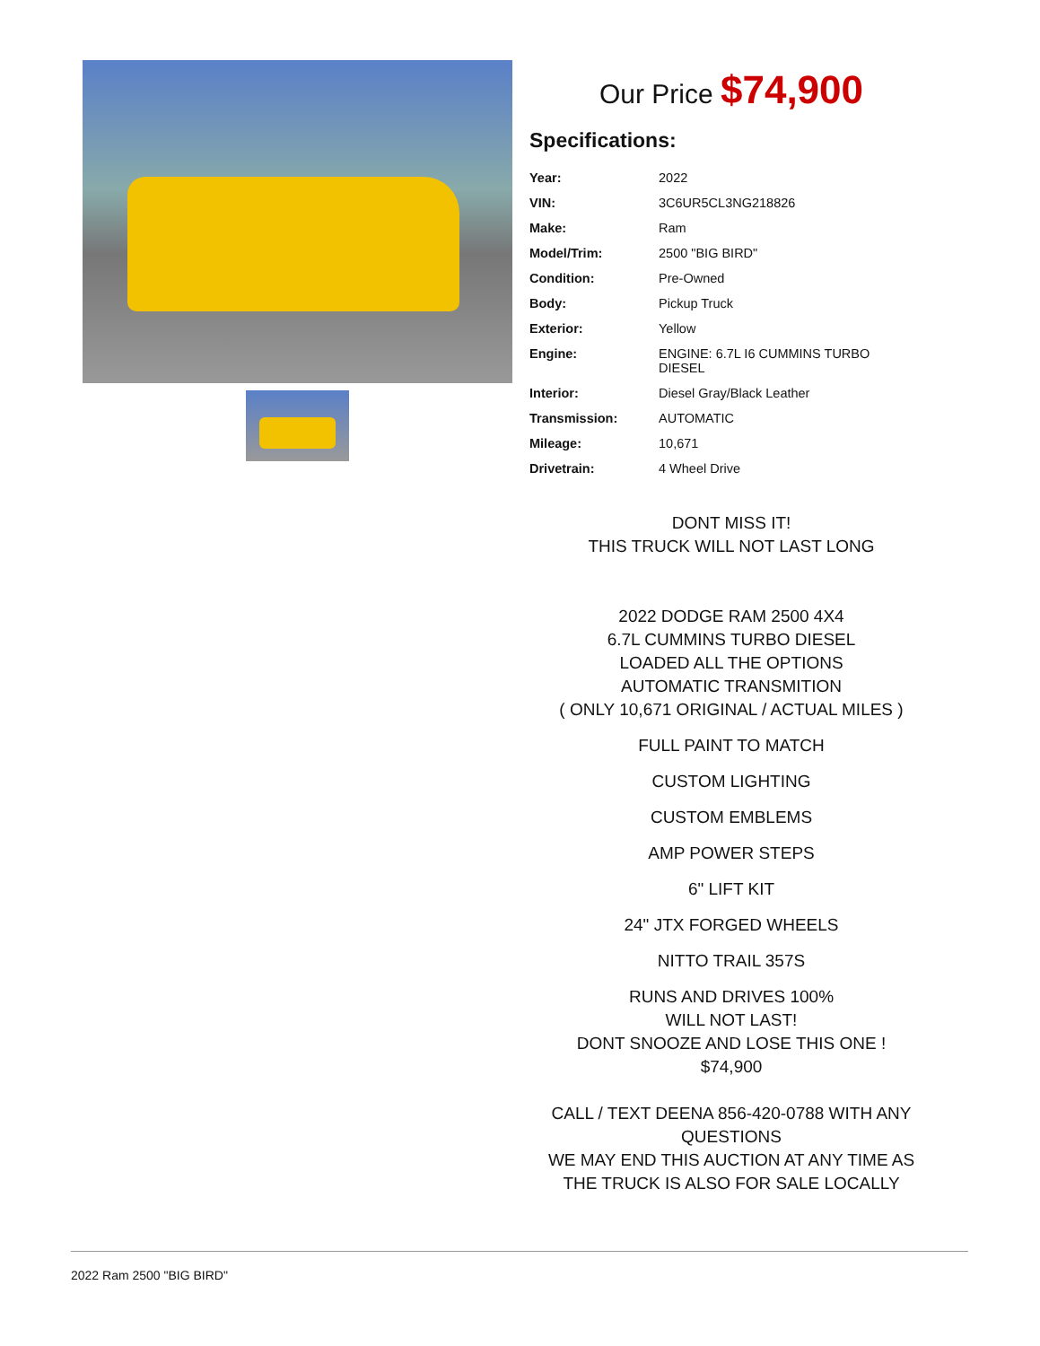Our Price $74,900
Specifications:
| Year: | 2022 |
| VIN: | 3C6UR5CL3NG218826 |
| Make: | Ram |
| Model/Trim: | 2500 "BIG BIRD" |
| Condition: | Pre-Owned |
| Body: | Pickup Truck |
| Exterior: | Yellow |
| Engine: | ENGINE: 6.7L I6 CUMMINS TURBO DIESEL |
| Interior: | Diesel Gray/Black Leather |
| Transmission: | AUTOMATIC |
| Mileage: | 10,671 |
| Drivetrain: | 4 Wheel Drive |
DONT MISS IT!
THIS TRUCK WILL NOT LAST LONG
2022 DODGE RAM 2500 4X4
6.7L CUMMINS TURBO DIESEL
LOADED ALL THE OPTIONS
AUTOMATIC TRANSMITION
( ONLY 10,671 ORIGINAL / ACTUAL MILES )
FULL PAINT TO MATCH
CUSTOM LIGHTING
CUSTOM EMBLEMS
AMP POWER STEPS
6" LIFT KIT
24" JTX FORGED WHEELS
NITTO TRAIL 357S
RUNS AND DRIVES 100%
WILL NOT LAST!
DONT SNOOZE AND LOSE THIS ONE !
$74,900
CALL / TEXT DEENA 856-420-0788 WITH ANY QUESTIONS
WE MAY END THIS AUCTION AT ANY TIME AS THE TRUCK IS ALSO FOR SALE LOCALLY
2022 Ram 2500 "BIG BIRD"